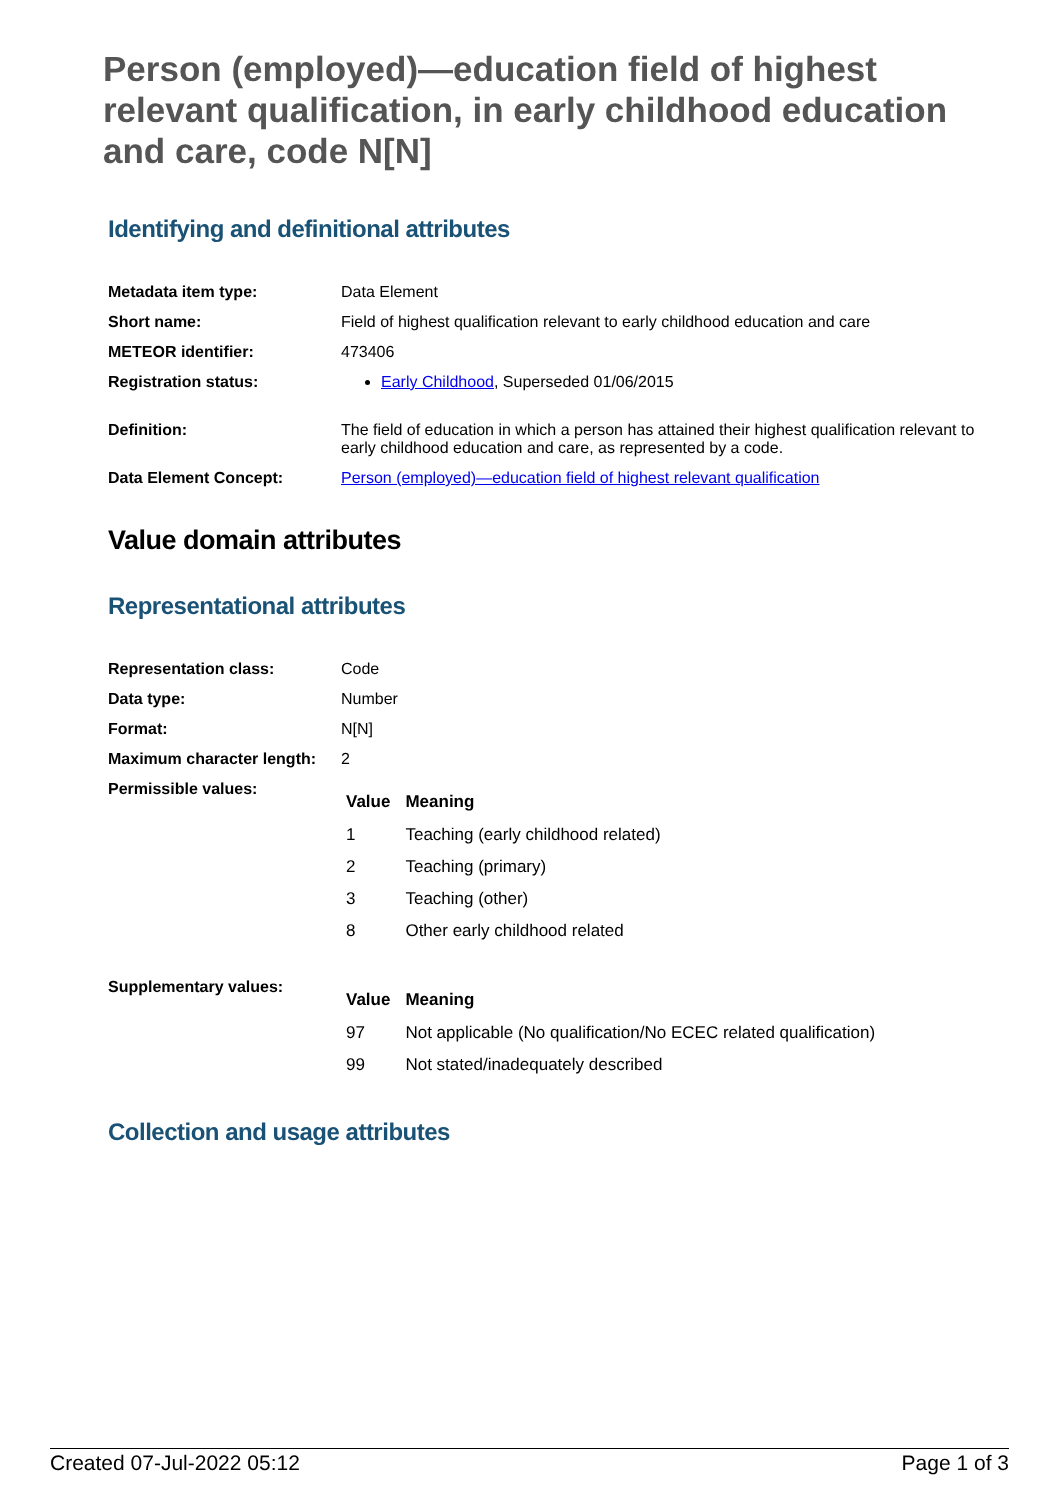Person (employed)—education field of highest relevant qualification, in early childhood education and care, code N[N]
Identifying and definitional attributes
| Metadata item type: | Data Element |
| Short name: | Field of highest qualification relevant to early childhood education and care |
| METEOR identifier: | 473406 |
| Registration status: | Early Childhood , Superseded 01/06/2015 |
| Definition: | The field of education in which a person has attained their highest qualification relevant to early childhood education and care, as represented by a code. |
| Data Element Concept: | Person (employed)—education field of highest relevant qualification |
Value domain attributes
Representational attributes
| Representation class: | Code |
| Data type: | Number |
| Format: | N[N] |
| Maximum character length: | 2 |
| Permissible values: | / Value / Meaning / / --- / --- / / 1 / Teaching (early childhood related) / / 2 / Teaching (primary) / / 3 / Teaching (other) / / 8 / Other early childhood related / |
| Supplementary values: | / Value / Meaning / / --- / --- / / 97 / Not applicable (No qualification/No ECEC related qualification) / / 99 / Not stated/inadequately described / |
Collection and usage attributes
Created 07-Jul-2022 05:12 Page 1 of 3